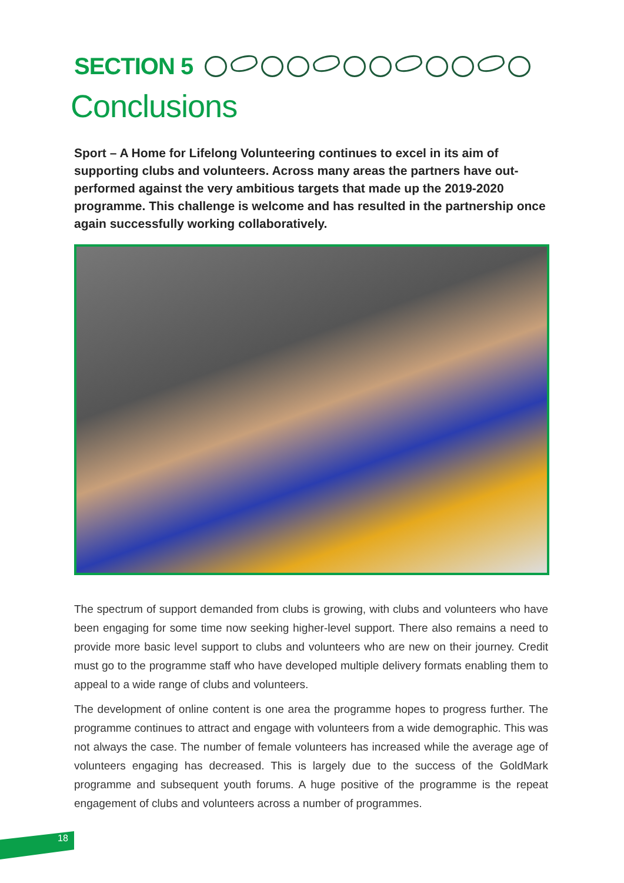SECTION 5
Conclusions
Sport – A Home for Lifelong Volunteering continues to excel in its aim of supporting clubs and volunteers. Across many areas the partners have out-performed against the very ambitious targets that made up the 2019-2020 programme. This challenge is welcome and has resulted in the partnership once again successfully working collaboratively.
The spectrum of support demanded from clubs is growing, with clubs and volunteers who have been engaging for some time now seeking higher-level support. There also remains a need to provide more basic level support to clubs and volunteers who are new on their journey. Credit must go to the programme staff who have developed multiple delivery formats enabling them to appeal to a wide range of clubs and volunteers.
The development of online content is one area the programme hopes to progress further. The programme continues to attract and engage with volunteers from a wide demographic. This was not always the case. The number of female volunteers has increased while the average age of volunteers engaging has decreased. This is largely due to the success of the GoldMark programme and subsequent youth forums. A huge positive of the programme is the repeat engagement of clubs and volunteers across a number of programmes.
18